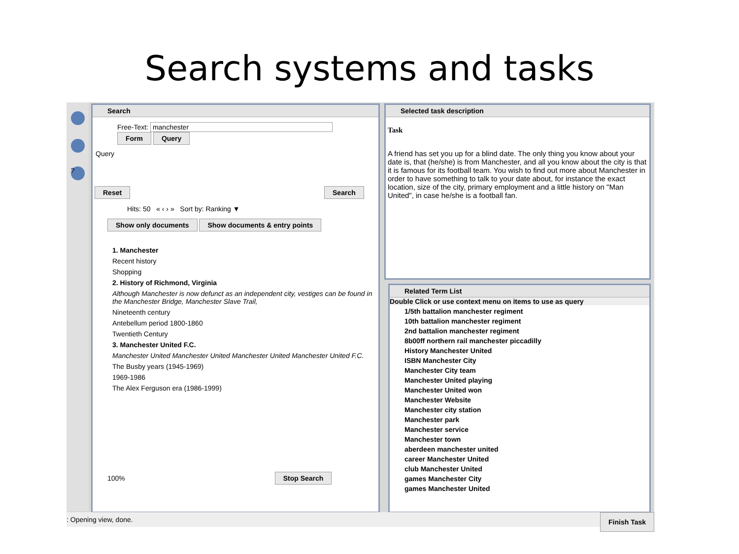Search systems and tasks
?
Search
Free-Text: manchester Form Query
Query
Reset Search
Hits: 50 « ‹ › » Sort by: Ranking ▼
Show only documents Show documents & entry points
1. Manchester
Recent history
Shopping
2. History of Richmond, Virginia
Although Manchester is now defunct as an independent city, vestiges can be found in the Manchester Bridge, Manchester Slave Trail,
Nineteenth century
Antebellum period 1800-1860
Twentieth Century
3. Manchester United F.C.
Manchester United Manchester United Manchester United Manchester United F.C.
The Busby years (1945-1969)
1969-1986
The Alex Ferguson era (1986-1999)
100% Stop Search
Selected task description
Task
A friend has set you up for a blind date. The only thing you know about your date is, that (he/she) is from Manchester, and all you know about the city is that it is famous for its football team. You wish to find out more about Manchester in order to have something to talk to your date about, for instance the exact location, size of the city, primary employment and a little history on "Man United", in case he/she is a football fan.
Related Term List
Double Click or use context menu on items to use as query
1/5th battalion manchester regiment
10th battalion manchester regiment
2nd battalion manchester regiment
8b00ff northern rail manchester piccadilly
History Manchester United
ISBN Manchester City
Manchester City team
Manchester United playing
Manchester United won
Manchester Website
Manchester city station
Manchester park
Manchester service
Manchester town
aberdeen manchester united
career Manchester United
club Manchester United
games Manchester City
games Manchester United
: Opening view, done. Finish Task